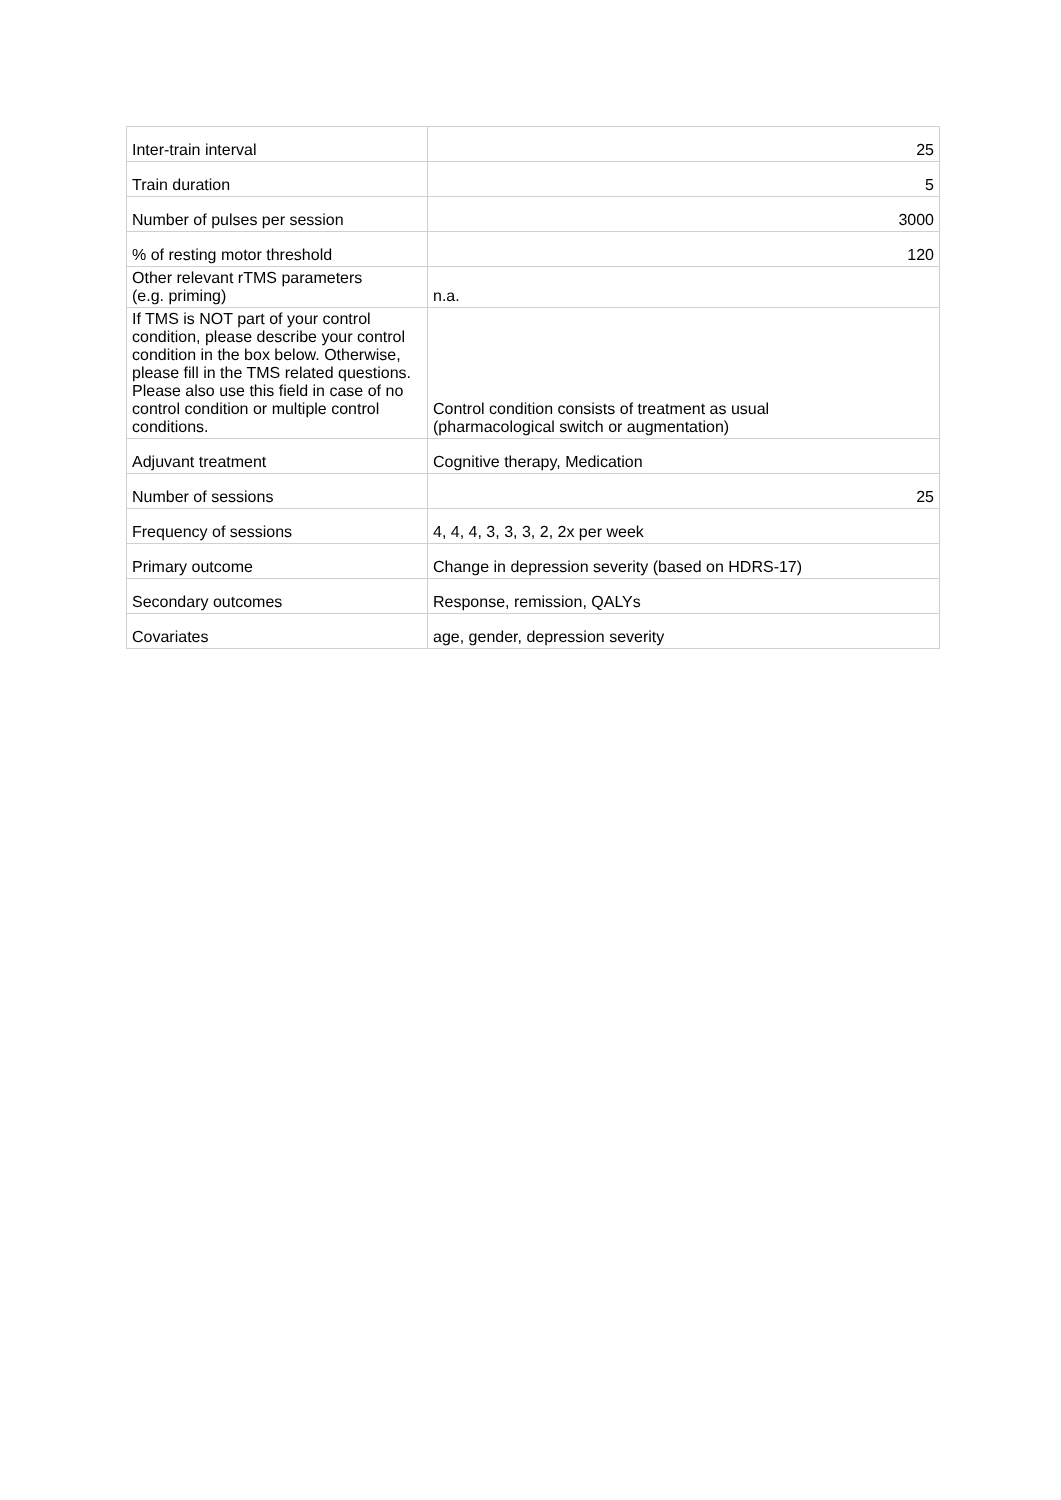| Inter-train interval | 25 |
| Train duration | 5 |
| Number of pulses per session | 3000 |
| % of resting motor threshold | 120 |
| Other relevant rTMS parameters (e.g. priming) | n.a. |
| If TMS is NOT part of your control condition, please describe your control condition in the box below. Otherwise, please fill in the TMS related questions. Please also use this field in case of no control condition or multiple control conditions. | Control condition consists of treatment as usual (pharmacological switch or augmentation) |
| Adjuvant treatment | Cognitive therapy, Medication |
| Number of sessions | 25 |
| Frequency of sessions | 4, 4, 4, 3, 3, 3, 2, 2x per week |
| Primary outcome | Change in depression severity (based on HDRS-17) |
| Secondary outcomes | Response, remission, QALYs |
| Covariates | age, gender, depression severity |